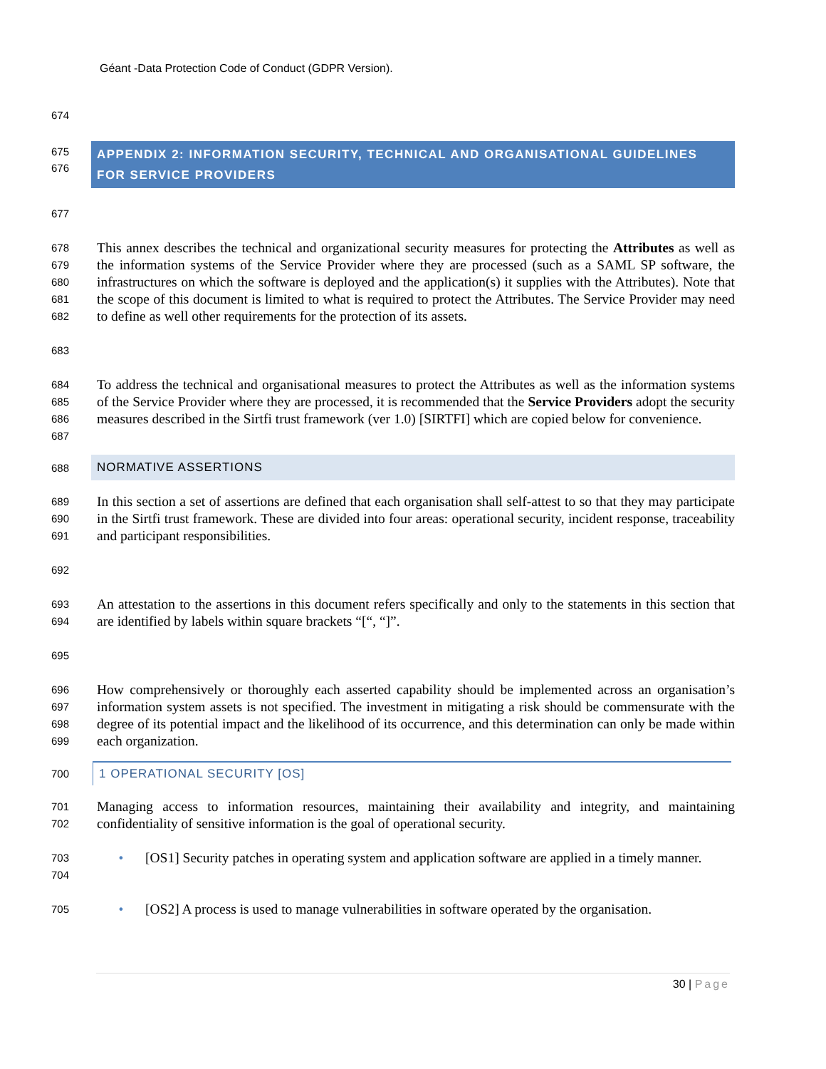Géant -Data Protection Code of Conduct (GDPR Version).
674
675
676
APPENDIX 2: INFORMATION SECURITY, TECHNICAL AND ORGANISATIONAL GUIDELINES FOR SERVICE PROVIDERS
677
678
679
680
681
682
This annex describes the technical and organizational security measures for protecting the Attributes as well as the information systems of the Service Provider where they are processed (such as a SAML SP software, the infrastructures on which the software is deployed and the application(s) it supplies with the Attributes). Note that the scope of this document is limited to what is required to protect the Attributes. The Service Provider may need to define as well other requirements for the protection of its assets.
683
684
685
686
687
To address the technical and organisational measures to protect the Attributes as well as the information systems of the Service Provider where they are processed, it is recommended that the Service Providers adopt the security measures described in the Sirtfi trust framework (ver 1.0) [SIRTFI] which are copied below for convenience.
688
NORMATIVE ASSERTIONS
689
690
691
In this section a set of assertions are defined that each organisation shall self-attest to so that they may participate in the Sirtfi trust framework. These are divided into four areas: operational security, incident response, traceability and participant responsibilities.
692
693
694
An attestation to the assertions in this document refers specifically and only to the statements in this section that are identified by labels within square brackets “[“, “]”.
695
696
697
698
699
How comprehensively or thoroughly each asserted capability should be implemented across an organisation’s information system assets is not specified. The investment in mitigating a risk should be commensurate with the degree of its potential impact and the likelihood of its occurrence, and this determination can only be made within each organization.
700
1 OPERATIONAL SECURITY [OS]
701
702
Managing access to information resources, maintaining their availability and integrity, and maintaining confidentiality of sensitive information is the goal of operational security.
703
704
• [OS1] Security patches in operating system and application software are applied in a timely manner.
705
• [OS2] A process is used to manage vulnerabilities in software operated by the organisation.
30 | Page